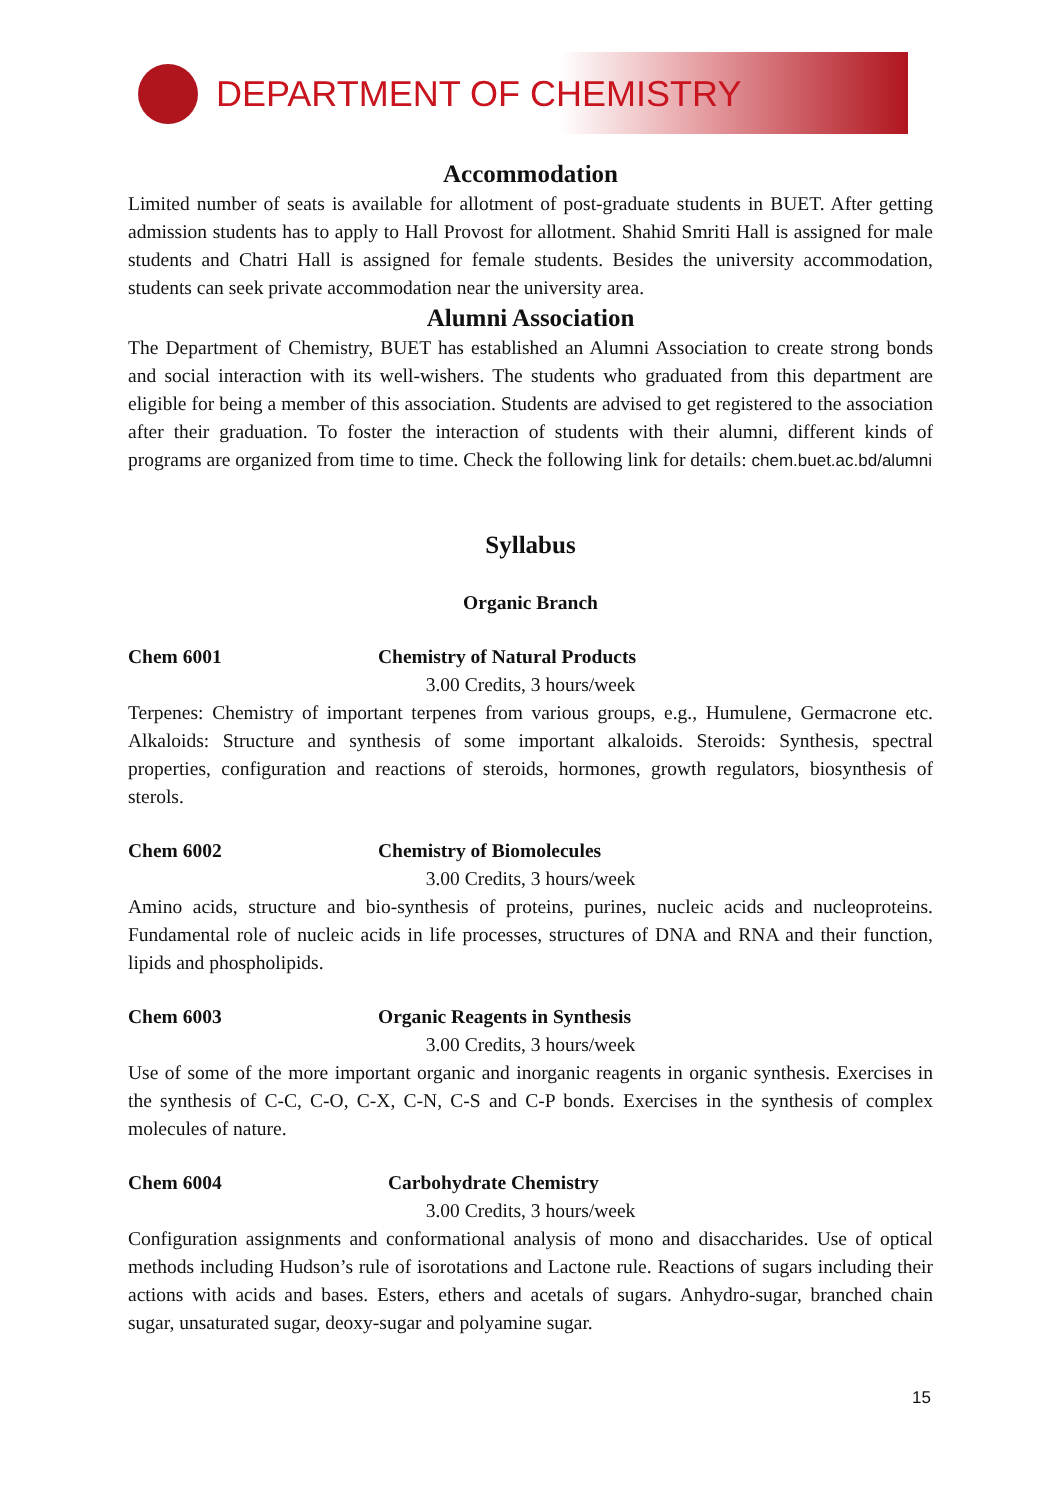DEPARTMENT OF CHEMISTRY
Accommodation
Limited number of seats is available for allotment of post-graduate students in BUET. After getting admission students has to apply to Hall Provost for allotment. Shahid Smriti Hall is assigned for male students and Chatri Hall is assigned for female students. Besides the university accommodation, students can seek private accommodation near the university area.
Alumni Association
The Department of Chemistry, BUET has established an Alumni Association to create strong bonds and social interaction with its well-wishers. The students who graduated from this department are eligible for being a member of this association. Students are advised to get registered to the association after their graduation. To foster the interaction of students with their alumni, different kinds of programs are organized from time to time. Check the following link for details: chem.buet.ac.bd/alumni
Syllabus
Organic Branch
Chem 6001 Chemistry of Natural Products
3.00 Credits, 3 hours/week
Terpenes: Chemistry of important terpenes from various groups, e.g., Humulene, Germacrone etc. Alkaloids: Structure and synthesis of some important alkaloids. Steroids: Synthesis, spectral properties, configuration and reactions of steroids, hormones, growth regulators, biosynthesis of sterols.
Chem 6002 Chemistry of Biomolecules
3.00 Credits, 3 hours/week
Amino acids, structure and bio-synthesis of proteins, purines, nucleic acids and nucleoproteins. Fundamental role of nucleic acids in life processes, structures of DNA and RNA and their function, lipids and phospholipids.
Chem 6003 Organic Reagents in Synthesis
3.00 Credits, 3 hours/week
Use of some of the more important organic and inorganic reagents in organic synthesis. Exercises in the synthesis of C-C, C-O, C-X, C-N, C-S and C-P bonds. Exercises in the synthesis of complex molecules of nature.
Chem 6004 Carbohydrate Chemistry
3.00 Credits, 3 hours/week
Configuration assignments and conformational analysis of mono and disaccharides. Use of optical methods including Hudson’s rule of isorotations and Lactone rule. Reactions of sugars including their actions with acids and bases. Esters, ethers and acetals of sugars. Anhydro-sugar, branched chain sugar, unsaturated sugar, deoxy-sugar and polyamine sugar.
15